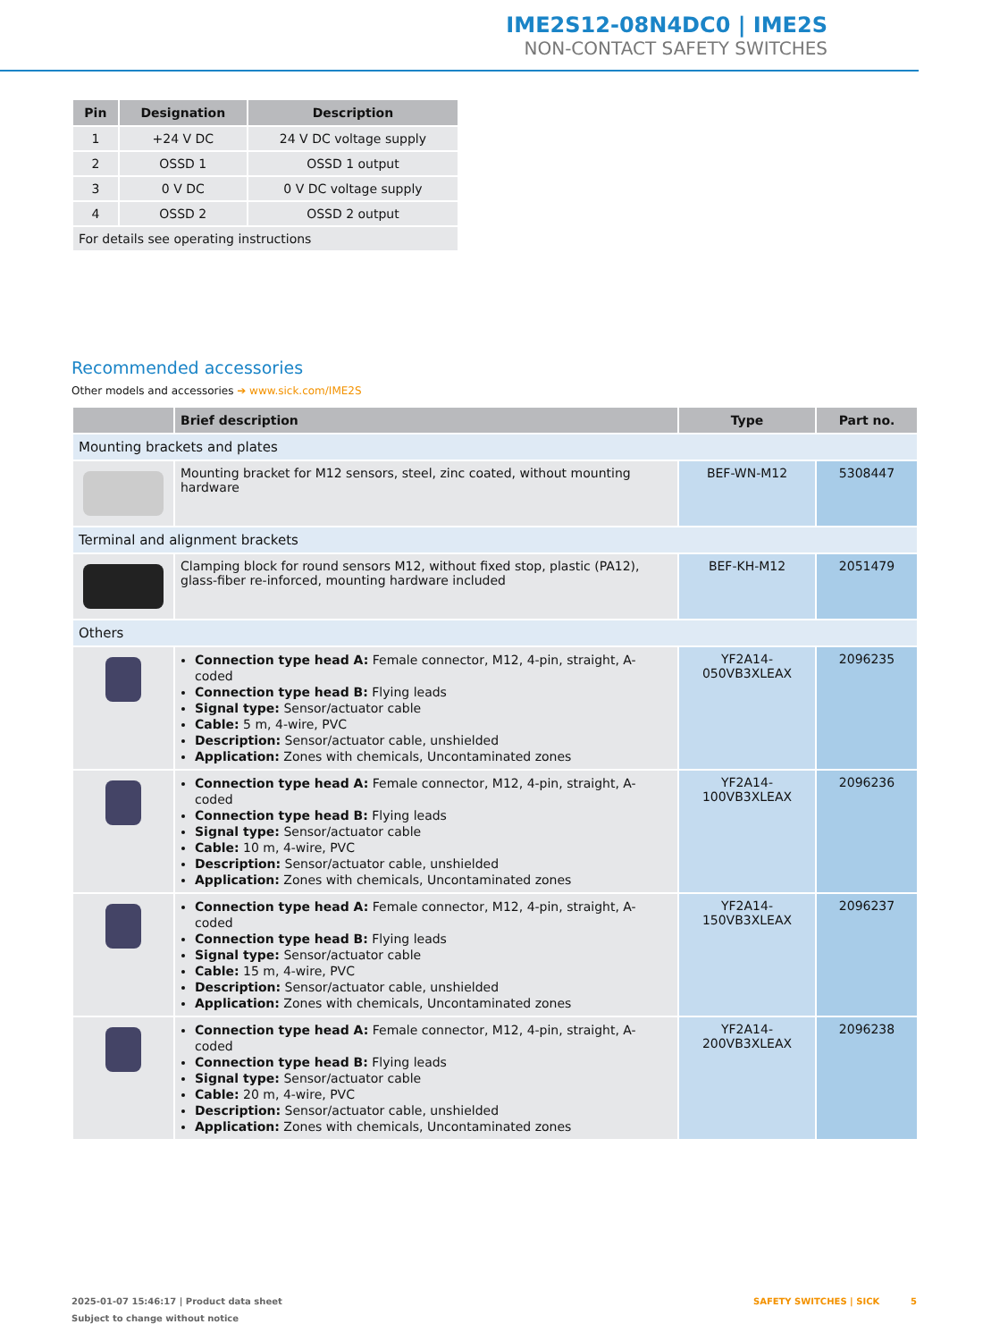IME2S12-08N4DC0 | IME2S
NON-CONTACT SAFETY SWITCHES
| Pin | Designation | Description |
| --- | --- | --- |
| 1 | +24 V DC | 24 V DC voltage supply |
| 2 | OSSD 1 | OSSD 1 output |
| 3 | 0 V DC | 0 V DC voltage supply |
| 4 | OSSD 2 | OSSD 2 output |
| For details see operating instructions | | |
Recommended accessories
Other models and accessories ➔ www.sick.com/IME2S
| | Brief description | Type | Part no. |
| --- | --- | --- | --- |
| Mounting brackets and plates | | | |
| | Mounting bracket for M12 sensors, steel, zinc coated, without mounting hardware | BEF-WN-M12 | 5308447 |
| Terminal and alignment brackets | | | |
| | Clamping block for round sensors M12, without fixed stop, plastic (PA12), glass-fiber re-inforced, mounting hardware included | BEF-KH-M12 | 2051479 |
| Others | | | |
| | Connection type head A: Female connector, M12, 4-pin, straight, A-coded Connection type head B: Flying leads Signal type: Sensor/actuator cable Cable: 5 m, 4-wire, PVC Description: Sensor/actuator cable, unshielded Application: Zones with chemicals, Uncontaminated zones | YF2A14- 050VB3XLEAX | 2096235 |
| | Connection type head A: Female connector, M12, 4-pin, straight, A-coded Connection type head B: Flying leads Signal type: Sensor/actuator cable Cable: 10 m, 4-wire, PVC Description: Sensor/actuator cable, unshielded Application: Zones with chemicals, Uncontaminated zones | YF2A14- 100VB3XLEAX | 2096236 |
| | Connection type head A: Female connector, M12, 4-pin, straight, A-coded Connection type head B: Flying leads Signal type: Sensor/actuator cable Cable: 15 m, 4-wire, PVC Description: Sensor/actuator cable, unshielded Application: Zones with chemicals, Uncontaminated zones | YF2A14- 150VB3XLEAX | 2096237 |
| | Connection type head A: Female connector, M12, 4-pin, straight, A-coded Connection type head B: Flying leads Signal type: Sensor/actuator cable Cable: 20 m, 4-wire, PVC Description: Sensor/actuator cable, unshielded Application: Zones with chemicals, Uncontaminated zones | YF2A14- 200VB3XLEAX | 2096238 |
2025-01-07 15:46:17 | Product data sheet SAFETY SWITCHES | SICK 5
Subject to change without notice